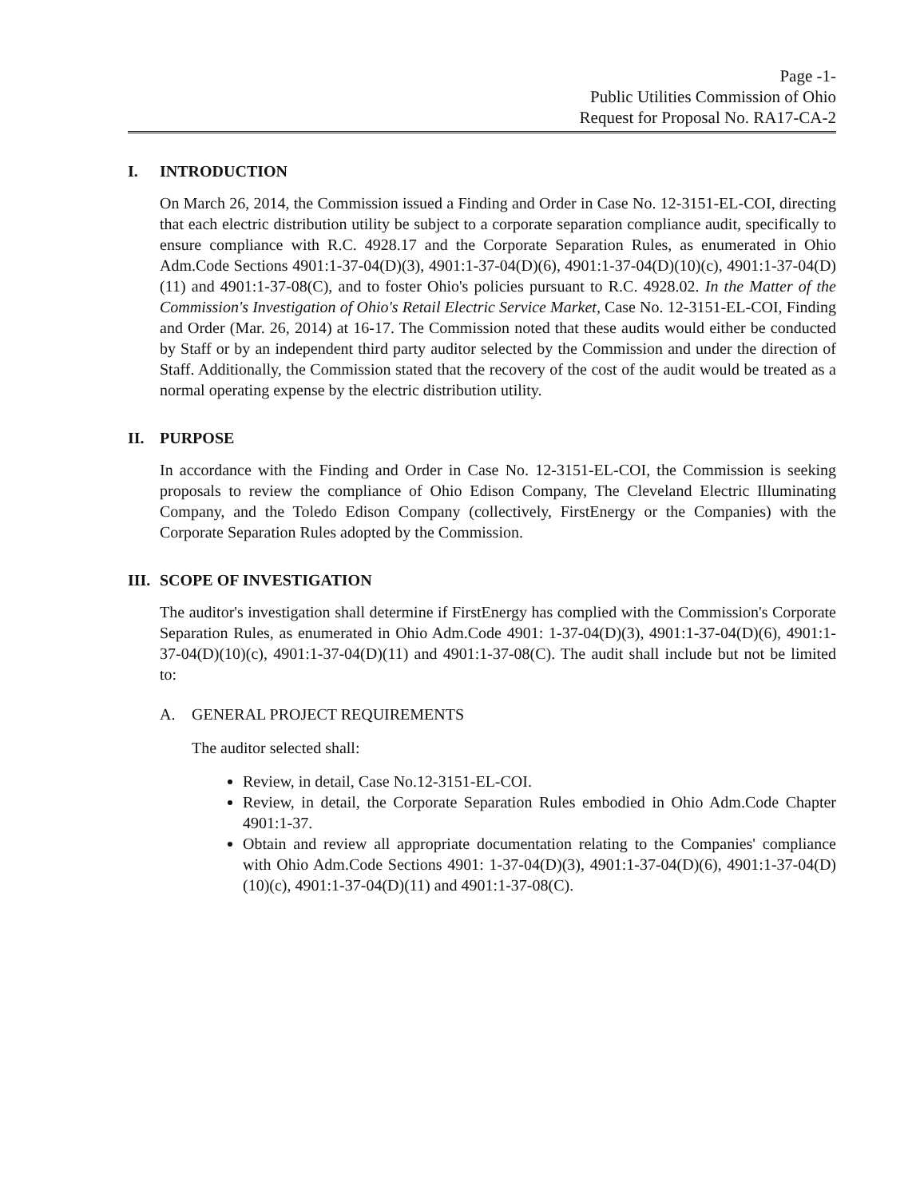Page -1-
Public Utilities Commission of Ohio
Request for Proposal No. RA17-CA-2
I. INTRODUCTION
On March 26, 2014, the Commission issued a Finding and Order in Case No. 12-3151-EL-COI, directing that each electric distribution utility be subject to a corporate separation compliance audit, specifically to ensure compliance with R.C. 4928.17 and the Corporate Separation Rules, as enumerated in Ohio Adm.Code Sections 4901:1-37-04(D)(3), 4901:1-37-04(D)(6), 4901:1-37-04(D)(10)(c), 4901:1-37-04(D)(11) and 4901:1-37-08(C), and to foster Ohio's policies pursuant to R.C. 4928.02. In the Matter of the Commission's Investigation of Ohio's Retail Electric Service Market, Case No. 12-3151-EL-COI, Finding and Order (Mar. 26, 2014) at 16-17. The Commission noted that these audits would either be conducted by Staff or by an independent third party auditor selected by the Commission and under the direction of Staff. Additionally, the Commission stated that the recovery of the cost of the audit would be treated as a normal operating expense by the electric distribution utility.
II. PURPOSE
In accordance with the Finding and Order in Case No. 12-3151-EL-COI, the Commission is seeking proposals to review the compliance of Ohio Edison Company, The Cleveland Electric Illuminating Company, and the Toledo Edison Company (collectively, FirstEnergy or the Companies) with the Corporate Separation Rules adopted by the Commission.
III. SCOPE OF INVESTIGATION
The auditor's investigation shall determine if FirstEnergy has complied with the Commission's Corporate Separation Rules, as enumerated in Ohio Adm.Code 4901: 1-37-04(D)(3), 4901:1-37-04(D)(6), 4901:1-37-04(D)(10)(c), 4901:1-37-04(D)(11) and 4901:1-37-08(C). The audit shall include but not be limited to:
A. GENERAL PROJECT REQUIREMENTS
The auditor selected shall:
Review, in detail, Case No.12-3151-EL-COI.
Review, in detail, the Corporate Separation Rules embodied in Ohio Adm.Code Chapter 4901:1-37.
Obtain and review all appropriate documentation relating to the Companies' compliance with Ohio Adm.Code Sections 4901: 1-37-04(D)(3), 4901:1-37-04(D)(6), 4901:1-37-04(D)(10)(c), 4901:1-37-04(D)(11) and 4901:1-37-08(C).